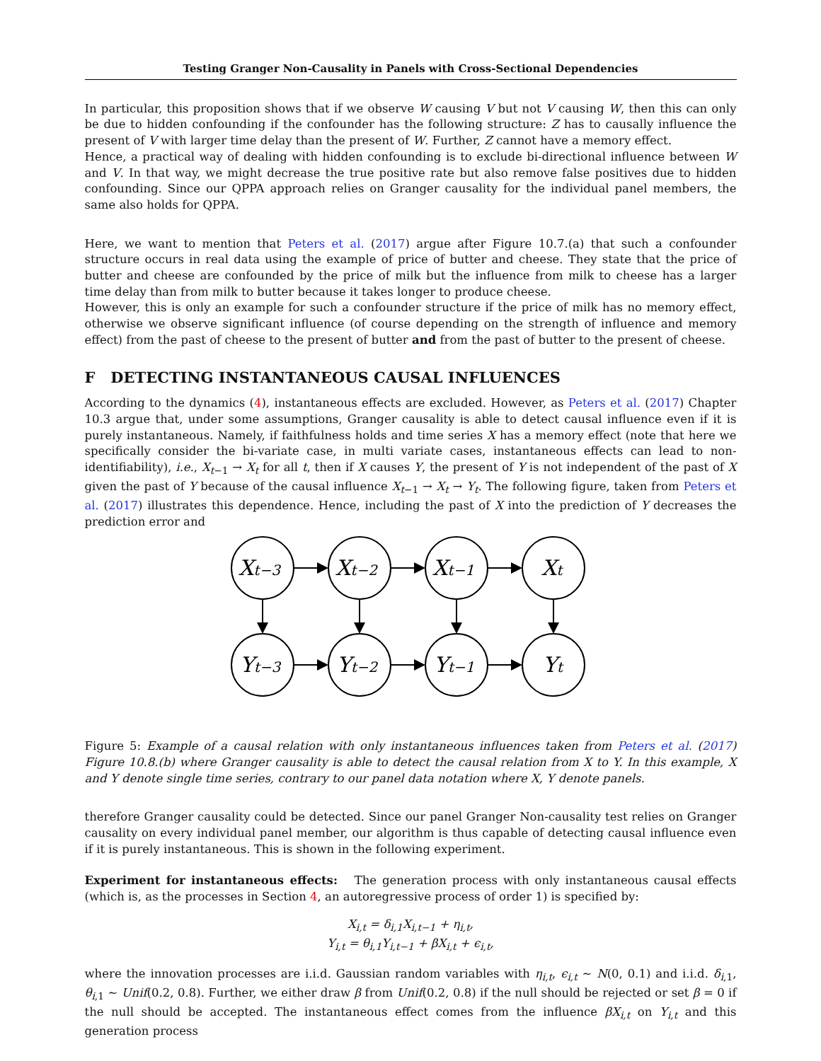Testing Granger Non-Causality in Panels with Cross-Sectional Dependencies
In particular, this proposition shows that if we observe W causing V but not V causing W, then this can only be due to hidden confounding if the confounder has the following structure: Z has to causally influence the present of V with larger time delay than the present of W. Further, Z cannot have a memory effect.
Hence, a practical way of dealing with hidden confounding is to exclude bi-directional influence between W and V. In that way, we might decrease the true positive rate but also remove false positives due to hidden confounding. Since our QPPA approach relies on Granger causality for the individual panel members, the same also holds for QPPA.
Here, we want to mention that Peters et al. (2017) argue after Figure 10.7.(a) that such a confounder structure occurs in real data using the example of price of butter and cheese. They state that the price of butter and cheese are confounded by the price of milk but the influence from milk to cheese has a larger time delay than from milk to butter because it takes longer to produce cheese.
However, this is only an example for such a confounder structure if the price of milk has no memory effect, otherwise we observe significant influence (of course depending on the strength of influence and memory effect) from the past of cheese to the present of butter and from the past of butter to the present of cheese.
F DETECTING INSTANTANEOUS CAUSAL INFLUENCES
According to the dynamics (4), instantaneous effects are excluded. However, as Peters et al. (2017) Chapter 10.3 argue that, under some assumptions, Granger causality is able to detect causal influence even if it is purely instantaneous. Namely, if faithfulness holds and time series X has a memory effect (note that here we specifically consider the bi-variate case, in multi variate cases, instantaneous effects can lead to non-identifiability), i.e., X<sub>t−1</sub> → X<sub>t</sub> for all t, then if X causes Y, the present of Y is not independent of the past of X given the past of Y because of the causal influence X<sub>t−1</sub> → X<sub>t</sub> → Y<sub>t</sub>. The following figure, taken from Peters et al. (2017) illustrates this dependence. Hence, including the past of X into the prediction of Y decreases the prediction error and
Xt−3
Xt−2
Xt−1
Xt
Yt−3
Yt−2
Yt−1
Yt
Figure 5: Example of a causal relation with only instantaneous influences taken from Peters et al. (2017) Figure 10.8.(b) where Granger causality is able to detect the causal relation from X to Y. In this example, X and Y denote single time series, contrary to our panel data notation where X, Y denote panels.
therefore Granger causality could be detected. Since our panel Granger Non-causality test relies on Granger causality on every individual panel member, our algorithm is thus capable of detecting causal influence even if it is purely instantaneous. This is shown in the following experiment.
Experiment for instantaneous effects: The generation process with only instantaneous causal effects (which is, as the processes in Section 4, an autoregressive process of order 1) is specified by:
X<sub>i,t</sub> = δ<sub>i,1</sub>X<sub>i,t−1</sub> + η<sub>i,t</sub>,
Y<sub>i,t</sub> = θ<sub>i,1</sub>Y<sub>i,t−1</sub> + βX<sub>i,t</sub> + ϵ<sub>i,t</sub>,
where the innovation processes are i.i.d. Gaussian random variables with η<sub>i,t</sub>, ϵ<sub>i,t</sub> ∼ N(0, 0.1) and i.i.d. δ<sub>i,1</sub>, θ<sub>i,1</sub> ∼ Unif(0.2, 0.8). Further, we either draw β from Unif(0.2, 0.8) if the null should be rejected or set β = 0 if the null should be accepted. The instantaneous effect comes from the influence βX<sub>i,t</sub> on Y<sub>i,t</sub> and this generation process